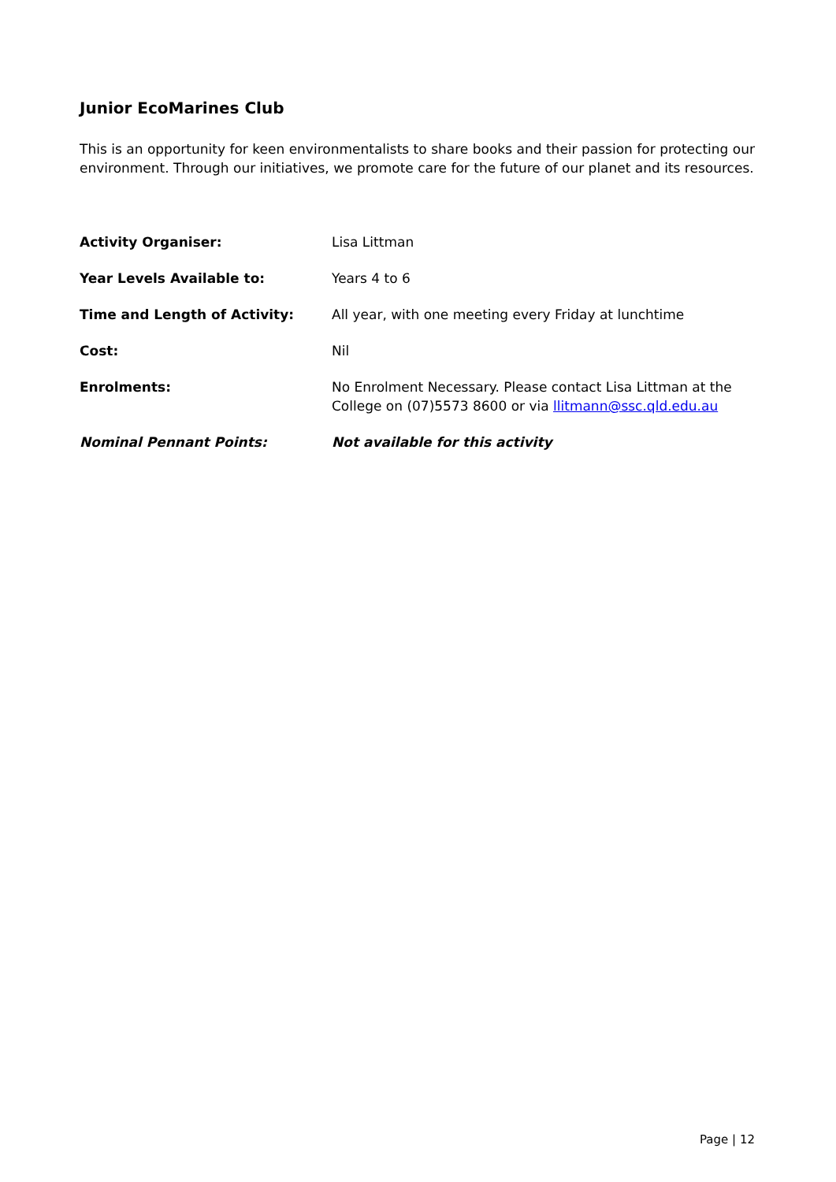Junior EcoMarines Club
This is an opportunity for keen environmentalists to share books and their passion for protecting our environment. Through our initiatives, we promote care for the future of our planet and its resources.
Activity Organiser: Lisa Littman
Year Levels Available to: Years 4 to 6
Time and Length of Activity: All year, with one meeting every Friday at lunchtime
Cost: Nil
Enrolments: No Enrolment Necessary. Please contact Lisa Littman at the College on (07)5573 8600 or via llitmann@ssc.qld.edu.au
Nominal Pennant Points: Not available for this activity
Page | 12